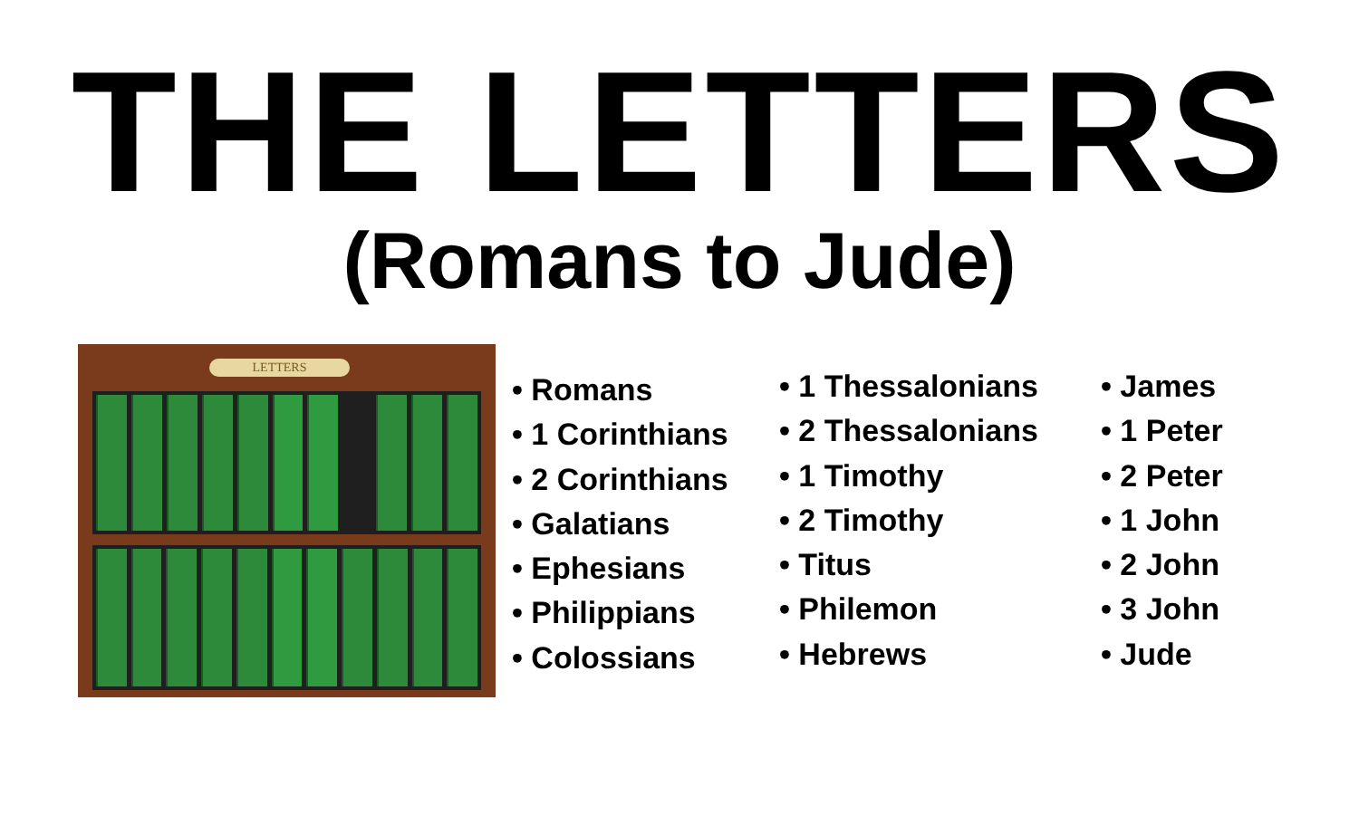THE LETTERS
(Romans to Jude)
LETTERS
• Romans
• 1 Corinthians
• 2 Corinthians
• Galatians
• Ephesians
• Philippians
• Colossians
• 1 Thessalonians
• 2 Thessalonians
• 1 Timothy
• 2 Timothy
• Titus
• Philemon
• Hebrews
• James
• 1 Peter
• 2 Peter
• 1 John
• 2 John
• 3 John
• Jude